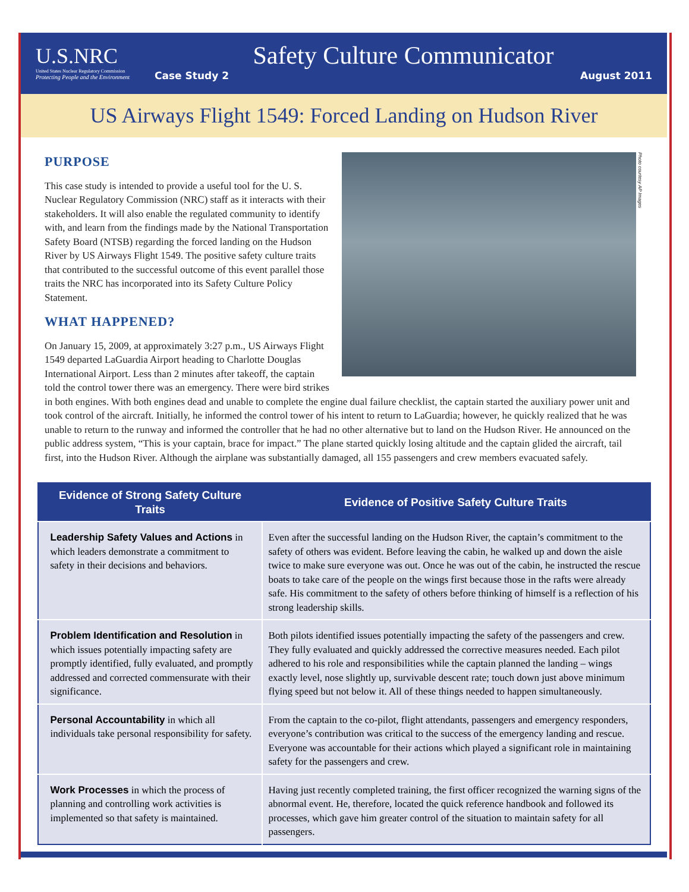U.S.NRC
United States Nuclear Regulatory Commission
Protecting People and the Environment
Safety Culture Communicator
Case Study 2 August 2011
US Airways Flight 1549: Forced Landing on Hudson River
Photo courtesy AP Images
PURPOSE
This case study is intended to provide a useful tool for the U. S. Nuclear Regulatory Commission (NRC) staff as it interacts with their stakeholders. It will also enable the regulated community to identify with, and learn from the findings made by the National Transportation Safety Board (NTSB) regarding the forced landing on the Hudson River by US Airways Flight 1549. The positive safety culture traits that contributed to the successful outcome of this event parallel those traits the NRC has incorporated into its Safety Culture Policy Statement.
WHAT HAPPENED?
On January 15, 2009, at approximately 3:27 p.m., US Airways Flight 1549 departed LaGuardia Airport heading to Charlotte Douglas International Airport. Less than 2 minutes after takeoff, the captain told the control tower there was an emergency. There were bird strikes in both engines. With both engines dead and unable to complete the engine dual failure checklist, the captain started the auxiliary power unit and took control of the aircraft. Initially, he informed the control tower of his intent to return to LaGuardia; however, he quickly realized that he was unable to return to the runway and informed the controller that he had no other alternative but to land on the Hudson River. He announced on the public address system, “This is your captain, brace for impact.” The plane started quickly losing altitude and the captain glided the aircraft, tail first, into the Hudson River. Although the airplane was substantially damaged, all 155 passengers and crew members evacuated safely.
| Evidence of Strong Safety Culture Traits | Evidence of Positive Safety Culture Traits |
| --- | --- |
| Leadership Safety Values and Actions in which leaders demonstrate a commitment to safety in their decisions and behaviors. | Even after the successful landing on the Hudson River, the captain’s commitment to the safety of others was evident. Before leaving the cabin, he walked up and down the aisle twice to make sure everyone was out. Once he was out of the cabin, he instructed the rescue boats to take care of the people on the wings first because those in the rafts were already safe. His commitment to the safety of others before thinking of himself is a reflection of his strong leadership skills. |
| Problem Identification and Resolution in which issues potentially impacting safety are promptly identified, fully evaluated, and promptly addressed and corrected commensurate with their significance. | Both pilots identified issues potentially impacting the safety of the passengers and crew. They fully evaluated and quickly addressed the corrective measures needed. Each pilot adhered to his role and responsibilities while the captain planned the landing – wings exactly level, nose slightly up, survivable descent rate; touch down just above minimum flying speed but not below it. All of these things needed to happen simultaneously. |
| Personal Accountability in which all individuals take personal responsibility for safety. | From the captain to the co-pilot, flight attendants, passengers and emergency responders, everyone’s contribution was critical to the success of the emergency landing and rescue. Everyone was accountable for their actions which played a significant role in maintaining safety for the passengers and crew. |
| Work Processes in which the process of planning and controlling work activities is implemented so that safety is maintained. | Having just recently completed training, the first officer recognized the warning signs of the abnormal event. He, therefore, located the quick reference handbook and followed its processes, which gave him greater control of the situation to maintain safety for all passengers. |